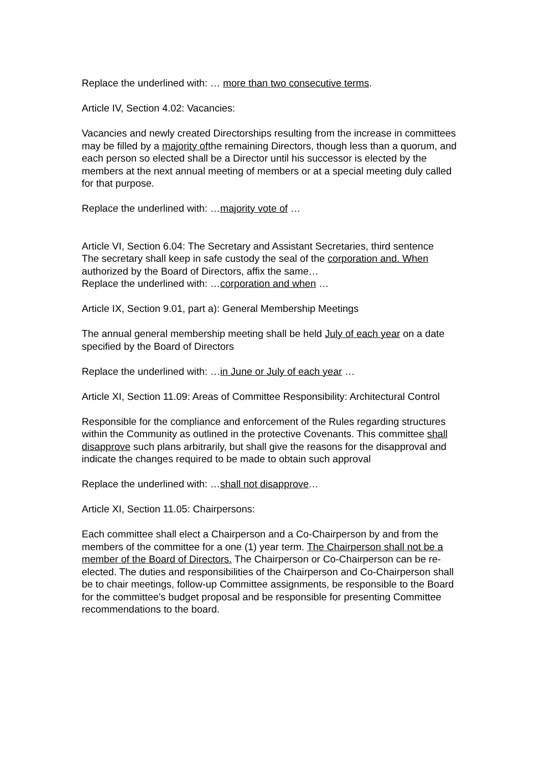Replace the underlined with: … more than two consecutive terms.
Article IV, Section 4.02: Vacancies:
Vacancies and newly created Directorships resulting from the increase in committees may be filled by a majority ofthe remaining Directors, though less than a quorum, and each person so elected shall be a Director until his successor is elected by the members at the next annual meeting of members or at a special meeting duly called for that purpose.
Replace the underlined with: …majority vote of …
Article VI, Section 6.04: The Secretary and Assistant Secretaries, third sentence
The secretary shall keep in safe custody the seal of the corporation and. When authorized by the Board of Directors, affix the same…
Replace the underlined with: …corporation and when …
Article IX, Section 9.01, part a): General Membership Meetings
The annual general membership meeting shall be held July of each year on a date specified by the Board of Directors
Replace the underlined with: …in June or July of each year …
Article XI, Section 11.09: Areas of Committee Responsibility: Architectural Control
Responsible for the compliance and enforcement of the Rules regarding structures within the Community as outlined in the protective Covenants. This committee shall disapprove such plans arbitrarily, but shall give the reasons for the disapproval and indicate the changes required to be made to obtain such approval
Replace the underlined with: …shall not disapprove…
Article XI, Section 11.05: Chairpersons:
Each committee shall elect a Chairperson and a Co-Chairperson by and from the members of the committee for a one (1) year term. The Chairperson shall not be a member of the Board of Directors. The Chairperson or Co-Chairperson can be re-elected. The duties and responsibilities of the Chairperson and Co-Chairperson shall be to chair meetings, follow-up Committee assignments, be responsible to the Board for the committee's budget proposal and be responsible for presenting Committee recommendations to the board.